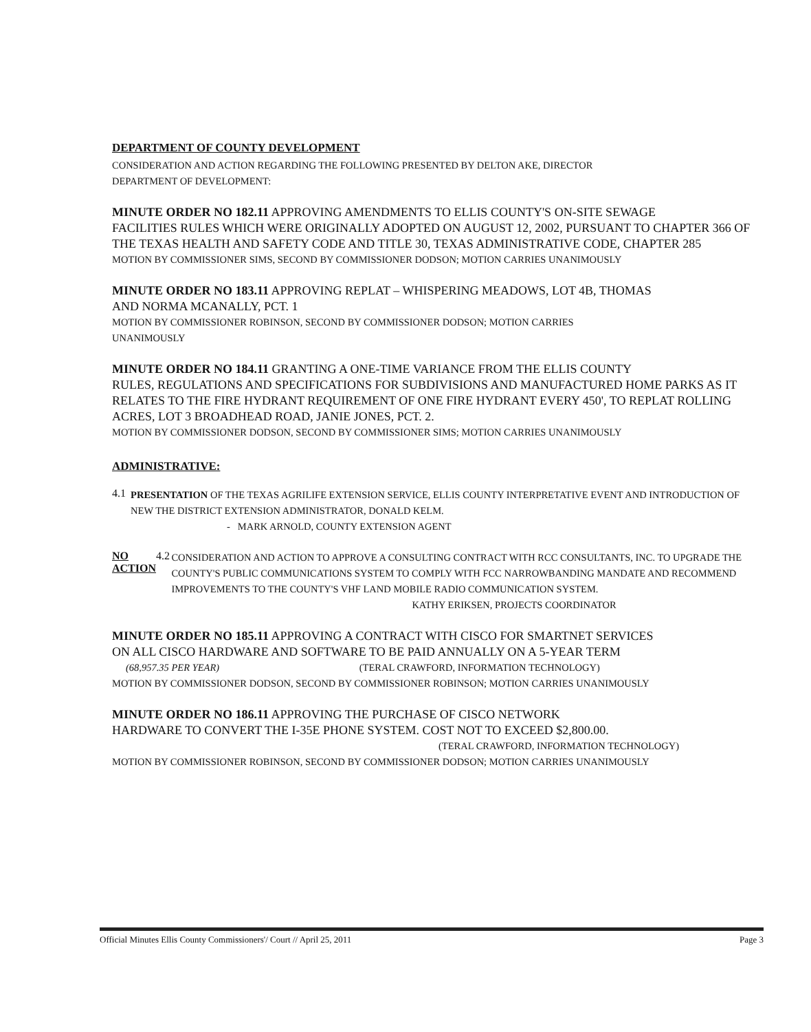DEPARTMENT OF COUNTY DEVELOPMENT
CONSIDERATION AND ACTION REGARDING THE FOLLOWING PRESENTED BY DELTON AKE, DIRECTOR
DEPARTMENT OF DEVELOPMENT:
MINUTE ORDER NO 182.11 APPROVING AMENDMENTS TO ELLIS COUNTY'S ON-SITE SEWAGE
FACILITIES RULES WHICH WERE ORIGINALLY ADOPTED ON AUGUST 12, 2002, PURSUANT TO CHAPTER 366 OF THE TEXAS HEALTH AND SAFETY CODE AND TITLE 30, TEXAS ADMINISTRATIVE CODE, CHAPTER 285
MOTION BY COMMISSIONER SIMS, SECOND BY COMMISSIONER DODSON; MOTION CARRIES UNANIMOUSLY
MINUTE ORDER NO 183.11 APPROVING REPLAT – WHISPERING MEADOWS, LOT 4B, THOMAS
AND NORMA MCANALLY, PCT. 1
MOTION BY COMMISSIONER ROBINSON, SECOND BY COMMISSIONER DODSON; MOTION CARRIES
UNANIMOUSLY
MINUTE ORDER NO 184.11 GRANTING A ONE-TIME VARIANCE FROM THE ELLIS COUNTY
RULES, REGULATIONS AND SPECIFICATIONS FOR SUBDIVISIONS AND MANUFACTURED HOME PARKS AS IT RELATES TO THE FIRE HYDRANT REQUIREMENT OF ONE FIRE HYDRANT EVERY 450', TO REPLAT ROLLING ACRES, LOT 3 BROADHEAD ROAD, JANIE JONES, PCT. 2.
MOTION BY COMMISSIONER DODSON, SECOND BY COMMISSIONER SIMS; MOTION CARRIES UNANIMOUSLY
ADMINISTRATIVE:
4.1
PRESENTATION OF THE TEXAS AGRILIFE EXTENSION SERVICE, ELLIS COUNTY INTERPRETATIVE EVENT AND INTRODUCTION OF NEW THE DISTRICT EXTENSION ADMINISTRATOR, DONALD KELM.
- MARK ARNOLD, COUNTY EXTENSION AGENT
NO ACTION 4.2
CONSIDERATION AND ACTION TO APPROVE A CONSULTING CONTRACT WITH RCC CONSULTANTS, INC. TO UPGRADE THE COUNTY'S PUBLIC COMMUNICATIONS SYSTEM TO COMPLY WITH FCC NARROWBANDING MANDATE AND RECOMMEND IMPROVEMENTS TO THE COUNTY'S VHF LAND MOBILE RADIO COMMUNICATION SYSTEM.
KATHY ERIKSEN, PROJECTS COORDINATOR
MINUTE ORDER NO 185.11 APPROVING A CONTRACT WITH CISCO FOR SMARTNET SERVICES
ON ALL CISCO HARDWARE AND SOFTWARE TO BE PAID ANNUALLY ON A 5-YEAR TERM
(68,957.35 PER YEAR) (TERAL CRAWFORD, INFORMATION TECHNOLOGY)
MOTION BY COMMISSIONER DODSON, SECOND BY COMMISSIONER ROBINSON; MOTION CARRIES UNANIMOUSLY
MINUTE ORDER NO 186.11 APPROVING THE PURCHASE OF CISCO NETWORK
HARDWARE TO CONVERT THE I-35E PHONE SYSTEM. COST NOT TO EXCEED $2,800.00.
(TERAL CRAWFORD, INFORMATION TECHNOLOGY)
MOTION BY COMMISSIONER ROBINSON, SECOND BY COMMISSIONER DODSON; MOTION CARRIES UNANIMOUSLY
Official Minutes Ellis County Commissioners'/ Court // April 25, 2011 Page 3